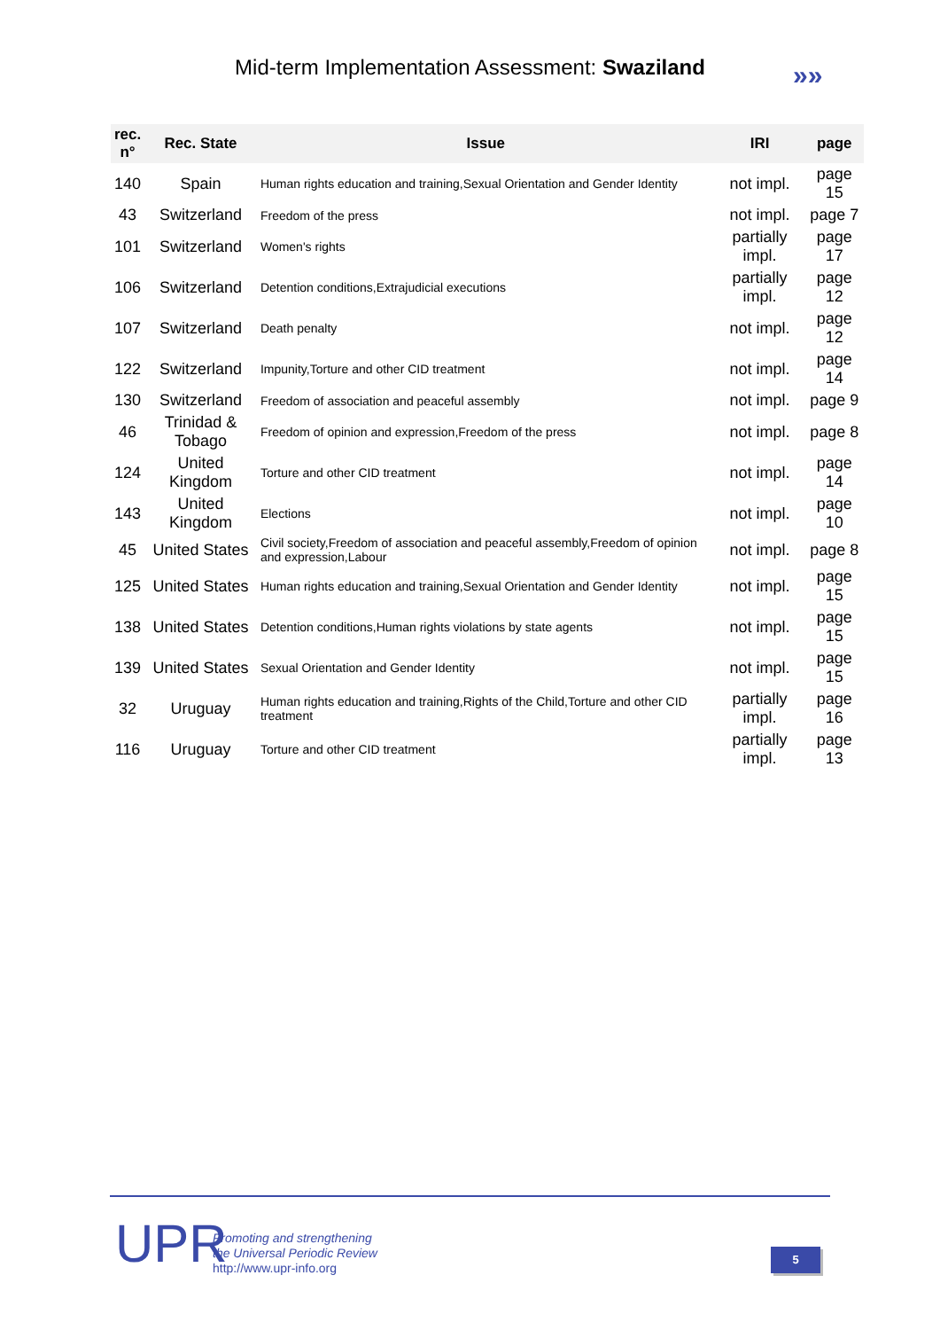Mid-term Implementation Assessment: Swaziland
»»
| rec. n° | Rec. State | Issue | IRI | page |
| --- | --- | --- | --- | --- |
| 140 | Spain | Human rights education and training,Sexual Orientation and Gender Identity | not impl. | page 15 |
| 43 | Switzerland | Freedom of the press | not impl. | page 7 |
| 101 | Switzerland | Women's rights | partially impl. | page 17 |
| 106 | Switzerland | Detention conditions,Extrajudicial executions | partially impl. | page 12 |
| 107 | Switzerland | Death penalty | not impl. | page 12 |
| 122 | Switzerland | Impunity,Torture and other CID treatment | not impl. | page 14 |
| 130 | Switzerland | Freedom of association and peaceful assembly | not impl. | page 9 |
| 46 | Trinidad & Tobago | Freedom of opinion and expression,Freedom of the press | not impl. | page 8 |
| 124 | United Kingdom | Torture and other CID treatment | not impl. | page 14 |
| 143 | United Kingdom | Elections | not impl. | page 10 |
| 45 | United States | Civil society,Freedom of association and peaceful assembly,Freedom of opinion and expression,Labour | not impl. | page 8 |
| 125 | United States | Human rights education and training,Sexual Orientation and Gender Identity | not impl. | page 15 |
| 138 | United States | Detention conditions,Human rights violations by state agents | not impl. | page 15 |
| 139 | United States | Sexual Orientation and Gender Identity | not impl. | page 15 |
| 32 | Uruguay | Human rights education and training,Rights of the Child,Torture and other CID treatment | partially impl. | page 16 |
| 116 | Uruguay | Torture and other CID treatment | partially impl. | page 13 |
UPR
Promoting and strengthening
the Universal Periodic Review
http://www.upr-info.org
5